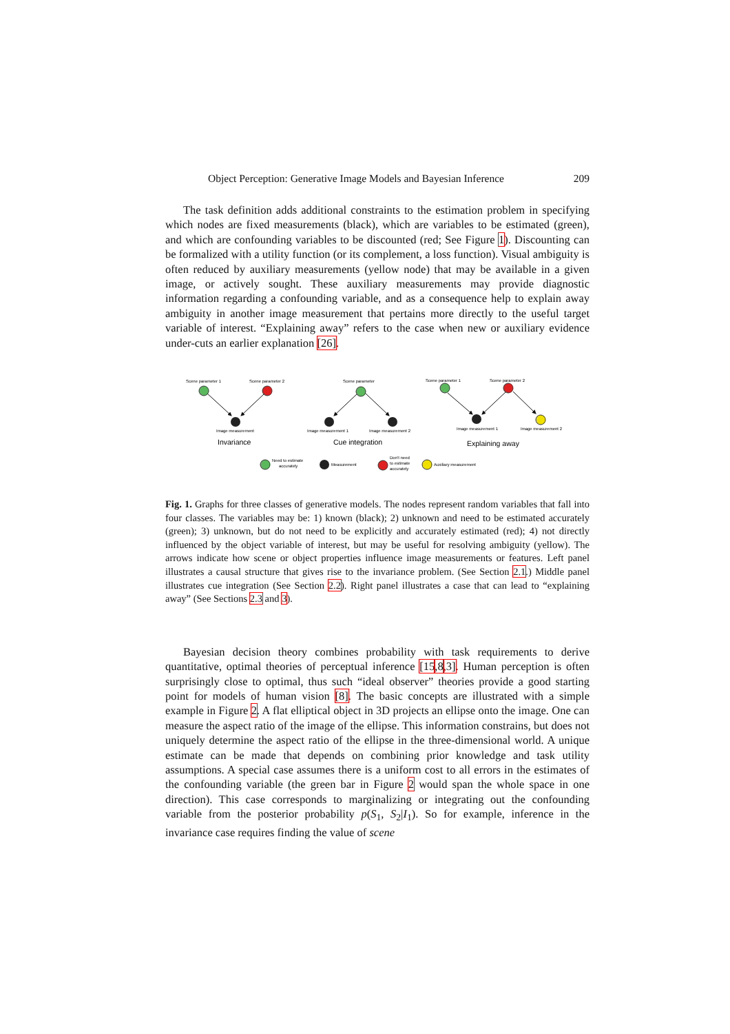Object Perception: Generative Image Models and Bayesian Inference 209
The task definition adds additional constraints to the estimation problem in specifying which nodes are fixed measurements (black), which are variables to be estimated (green), and which are confounding variables to be discounted (red; See Figure 1). Discounting can be formalized with a utility function (or its complement, a loss function). Visual ambiguity is often reduced by auxiliary measurements (yellow node) that may be available in a given image, or actively sought. These auxiliary measurements may provide diagnostic information regarding a confounding variable, and as a consequence help to explain away ambiguity in another image measurement that pertains more directly to the useful target variable of interest. “Explaining away” refers to the case when new or auxiliary evidence under-cuts an earlier explanation [26].
Scene parameter 1
Scene parameter 2
Scene parameter
Scene parameter 1
Scene parameter 2
Image measurement
Image measurement 1
Image measurement 2
Image measurement 1
Image measurement 2
Invariance
Cue integration
Explaining away
Need to estimate
accurately
Measurement
Don't need
to estimate
accurately
Auxiliary measurement
Fig. 1. Graphs for three classes of generative models. The nodes represent random variables that fall into four classes. The variables may be: 1) known (black); 2) unknown and need to be estimated accurately (green); 3) unknown, but do not need to be explicitly and accurately estimated (red); 4) not directly influenced by the object variable of interest, but may be useful for resolving ambiguity (yellow). The arrows indicate how scene or object properties influence image measurements or features. Left panel illustrates a causal structure that gives rise to the invariance problem. (See Section 2.1.) Middle panel illustrates cue integration (See Section 2.2). Right panel illustrates a case that can lead to “explaining away” (See Sections 2.3 and 3).
Bayesian decision theory combines probability with task requirements to derive quantitative, optimal theories of perceptual inference [15,8,3]. Human perception is often surprisingly close to optimal, thus such “ideal observer” theories provide a good starting point for models of human vision [8]. The basic concepts are illustrated with a simple example in Figure 2. A flat elliptical object in 3D projects an ellipse onto the image. One can measure the aspect ratio of the image of the ellipse. This information constrains, but does not uniquely determine the aspect ratio of the ellipse in the three-dimensional world. A unique estimate can be made that depends on combining prior knowledge and task utility assumptions. A special case assumes there is a uniform cost to all errors in the estimates of the confounding variable (the green bar in Figure 2 would span the whole space in one direction). This case corresponds to marginalizing or integrating out the confounding variable from the posterior probability p(S<sub>1</sub>, S<sub>2</sub>|I<sub>1</sub>). So for example, inference in the invariance case requires finding the value of scene